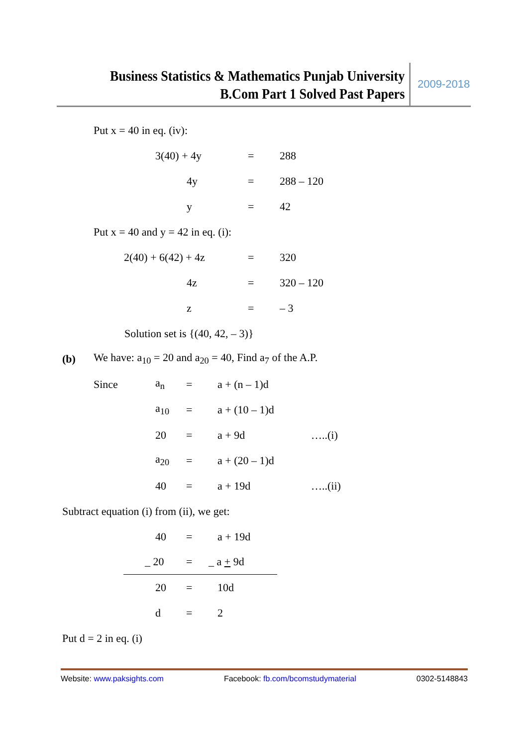Business Statistics & Mathematics Punjab University
B.Com Part 1 Solved Past Papers
2009-2018
Put x = 40 in eq. (iv):
3(40) + 4y = 288
4y = 288 – 120
y = 42
Put x = 40 and y = 42 in eq. (i):
2(40) + 6(42) + 4z = 320
4z = 320 – 120
z = – 3
Solution set is {(40, 42, – 3)}
(b) We have: a<sub>10</sub> = 20 and a<sub>20</sub> = 40, Find a<sub>7</sub> of the A.P.
Since a<sub>n</sub> = a + (n – 1)d
a<sub>10</sub> = a + (10 – 1)d
20 = a + 9d …..(i)
a<sub>20</sub> = a + (20 – 1)d
40 = a + 19d …..(ii)
Subtract equation (i) from (ii), we get:
40 = a + 19d
_ 20 = _ a + 9d
20 = 10d
d = 2
Put d = 2 in eq. (i)
Website: www.paksights.com Facebook: fb.com/bcomstudymaterial 0302-5148843